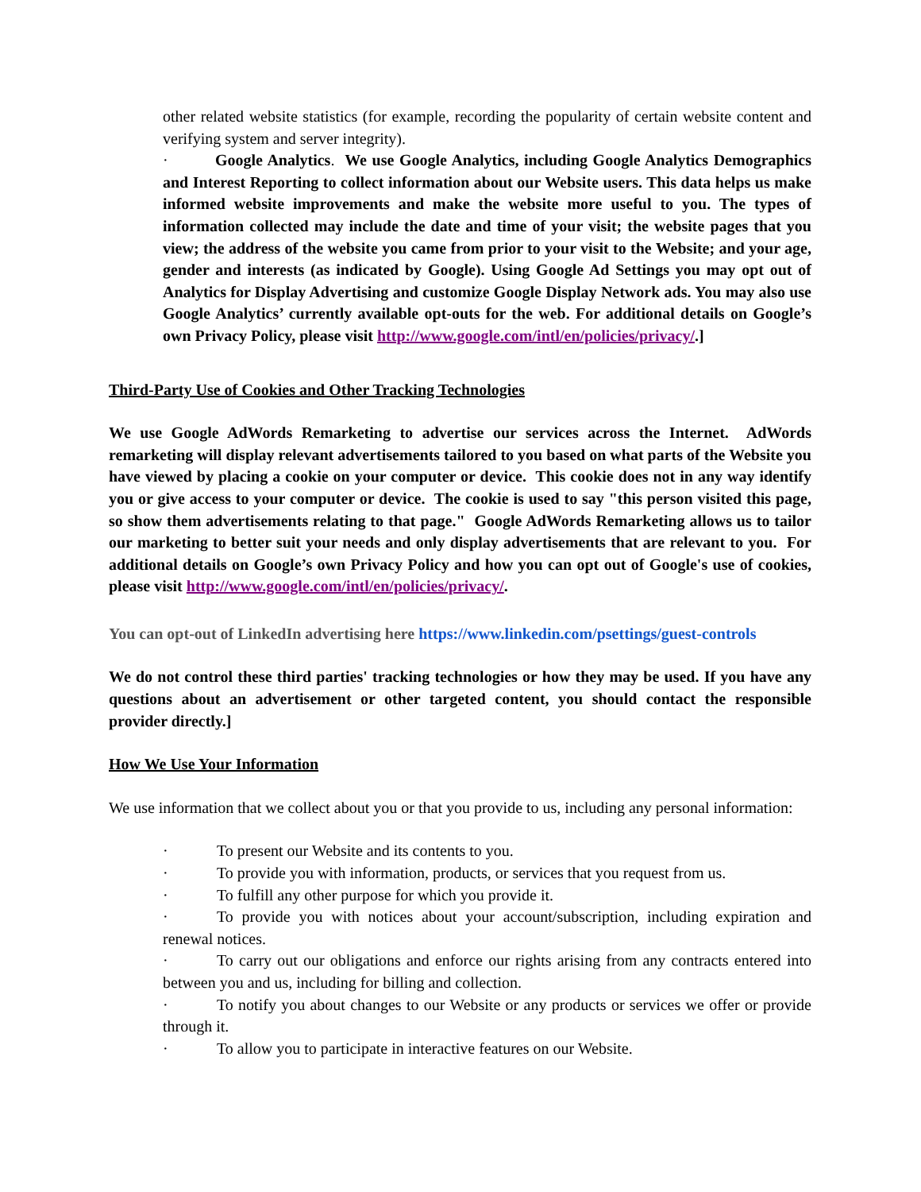other related website statistics (for example, recording the popularity of certain website content and verifying system and server integrity).
· Google Analytics. We use Google Analytics, including Google Analytics Demographics and Interest Reporting to collect information about our Website users. This data helps us make informed website improvements and make the website more useful to you. The types of information collected may include the date and time of your visit; the website pages that you view; the address of the website you came from prior to your visit to the Website; and your age, gender and interests (as indicated by Google). Using Google Ad Settings you may opt out of Analytics for Display Advertising and customize Google Display Network ads. You may also use Google Analytics’ currently available opt-outs for the web. For additional details on Google’s own Privacy Policy, please visit http://www.google.com/intl/en/policies/privacy/.]
Third-Party Use of Cookies and Other Tracking Technologies
We use Google AdWords Remarketing to advertise our services across the Internet. AdWords remarketing will display relevant advertisements tailored to you based on what parts of the Website you have viewed by placing a cookie on your computer or device. This cookie does not in any way identify you or give access to your computer or device. The cookie is used to say "this person visited this page, so show them advertisements relating to that page." Google AdWords Remarketing allows us to tailor our marketing to better suit your needs and only display advertisements that are relevant to you. For additional details on Google’s own Privacy Policy and how you can opt out of Google's use of cookies, please visit http://www.google.com/intl/en/policies/privacy/.
You can opt-out of LinkedIn advertising here https://www.linkedin.com/psettings/guest-controls
We do not control these third parties' tracking technologies or how they may be used. If you have any questions about an advertisement or other targeted content, you should contact the responsible provider directly.]
How We Use Your Information
We use information that we collect about you or that you provide to us, including any personal information:
· To present our Website and its contents to you.
· To provide you with information, products, or services that you request from us.
· To fulfill any other purpose for which you provide it.
· To provide you with notices about your account/subscription, including expiration and renewal notices.
· To carry out our obligations and enforce our rights arising from any contracts entered into between you and us, including for billing and collection.
· To notify you about changes to our Website or any products or services we offer or provide through it.
· To allow you to participate in interactive features on our Website.